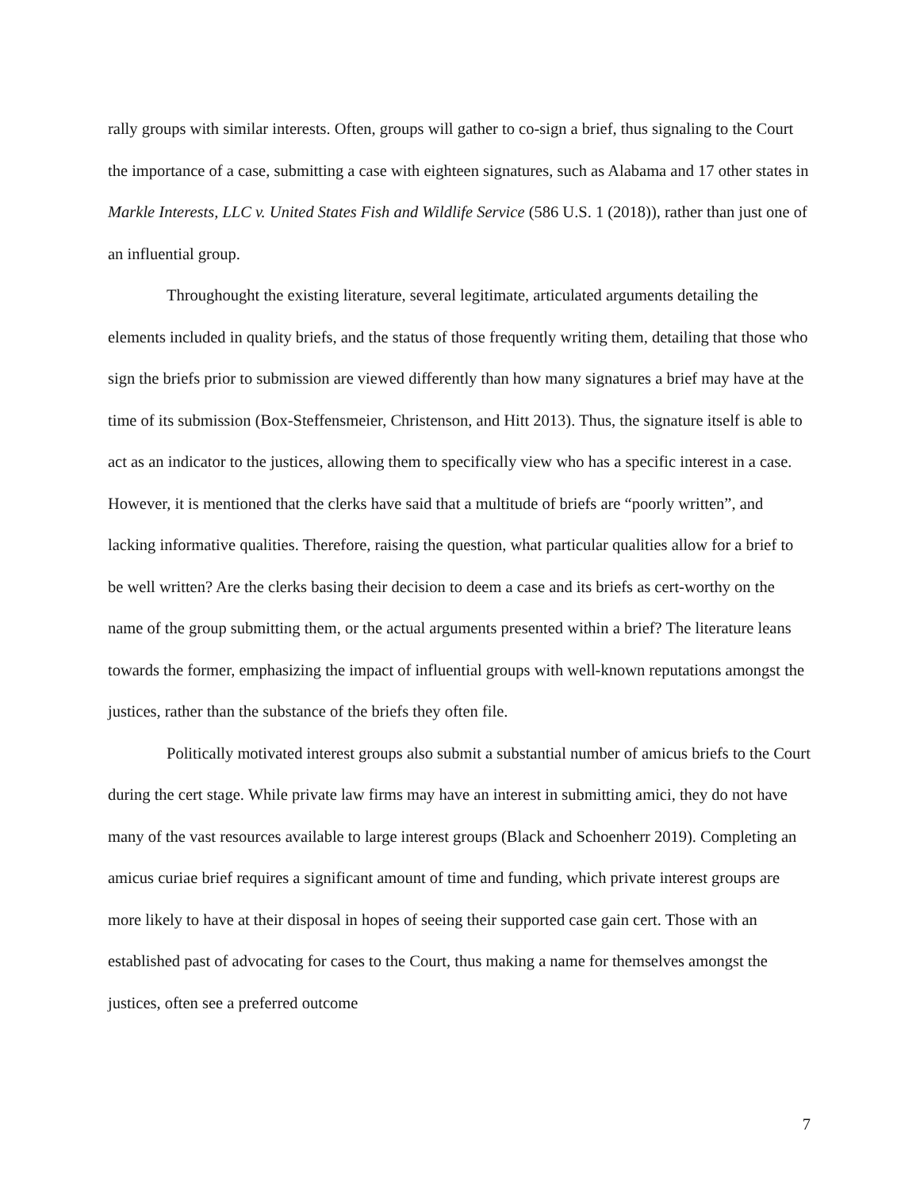rally groups with similar interests. Often, groups will gather to co-sign a brief, thus signaling to the Court the importance of a case, submitting a case with eighteen signatures, such as Alabama and 17 other states in Markle Interests, LLC v. United States Fish and Wildlife Service (586 U.S. 1 (2018)), rather than just one of an influential group.
Throughought the existing literature, several legitimate, articulated arguments detailing the elements included in quality briefs, and the status of those frequently writing them, detailing that those who sign the briefs prior to submission are viewed differently than how many signatures a brief may have at the time of its submission (Box-Steffensmeier, Christenson, and Hitt 2013). Thus, the signature itself is able to act as an indicator to the justices, allowing them to specifically view who has a specific interest in a case. However, it is mentioned that the clerks have said that a multitude of briefs are “poorly written”, and lacking informative qualities. Therefore, raising the question, what particular qualities allow for a brief to be well written? Are the clerks basing their decision to deem a case and its briefs as cert-worthy on the name of the group submitting them, or the actual arguments presented within a brief? The literature leans towards the former, emphasizing the impact of influential groups with well-known reputations amongst the justices, rather than the substance of the briefs they often file.
Politically motivated interest groups also submit a substantial number of amicus briefs to the Court during the cert stage. While private law firms may have an interest in submitting amici, they do not have many of the vast resources available to large interest groups (Black and Schoenherr 2019). Completing an amicus curiae brief requires a significant amount of time and funding, which private interest groups are more likely to have at their disposal in hopes of seeing their supported case gain cert. Those with an established past of advocating for cases to the Court, thus making a name for themselves amongst the justices, often see a preferred outcome
7